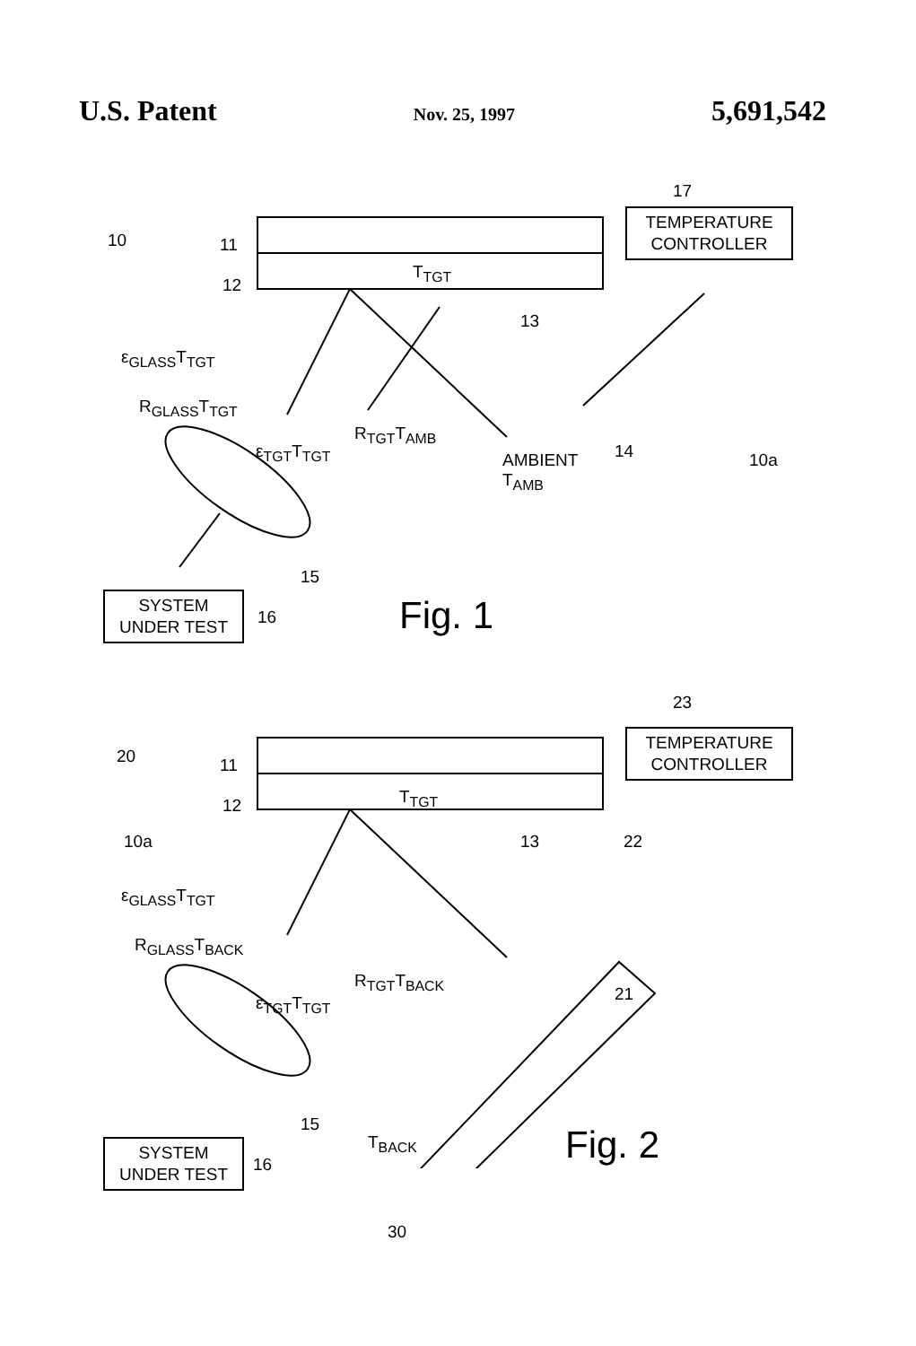U.S. Patent Nov. 25, 1997 5,691,542
10 11
12
T<sub>TGT</sub>
13
17
TEMPERATURE
CONTROLLER
ε<sub>GLASS</sub>T<sub>TGT</sub>
R<sub>GLASS</sub>T<sub>TGT</sub>
ε<sub>TGT</sub>T<sub>TGT</sub>
R<sub>TGT</sub>T<sub>AMB</sub>
AMBIENT
T<sub>AMB</sub>
14 10a
15
SYSTEM
UNDER TEST
16 Fig. 1
20 11
12
10a
T<sub>TGT</sub>
13
23
TEMPERATURE
CONTROLLER
22
ε<sub>GLASS</sub>T<sub>TGT</sub>
R<sub>GLASS</sub>T<sub>BACK</sub>
ε<sub>TGT</sub>T<sub>TGT</sub>
R<sub>TGT</sub>T<sub>BACK</sub>
21
15
T<sub>BACK</sub>
SYSTEM
UNDER TEST
16 Fig. 2
30